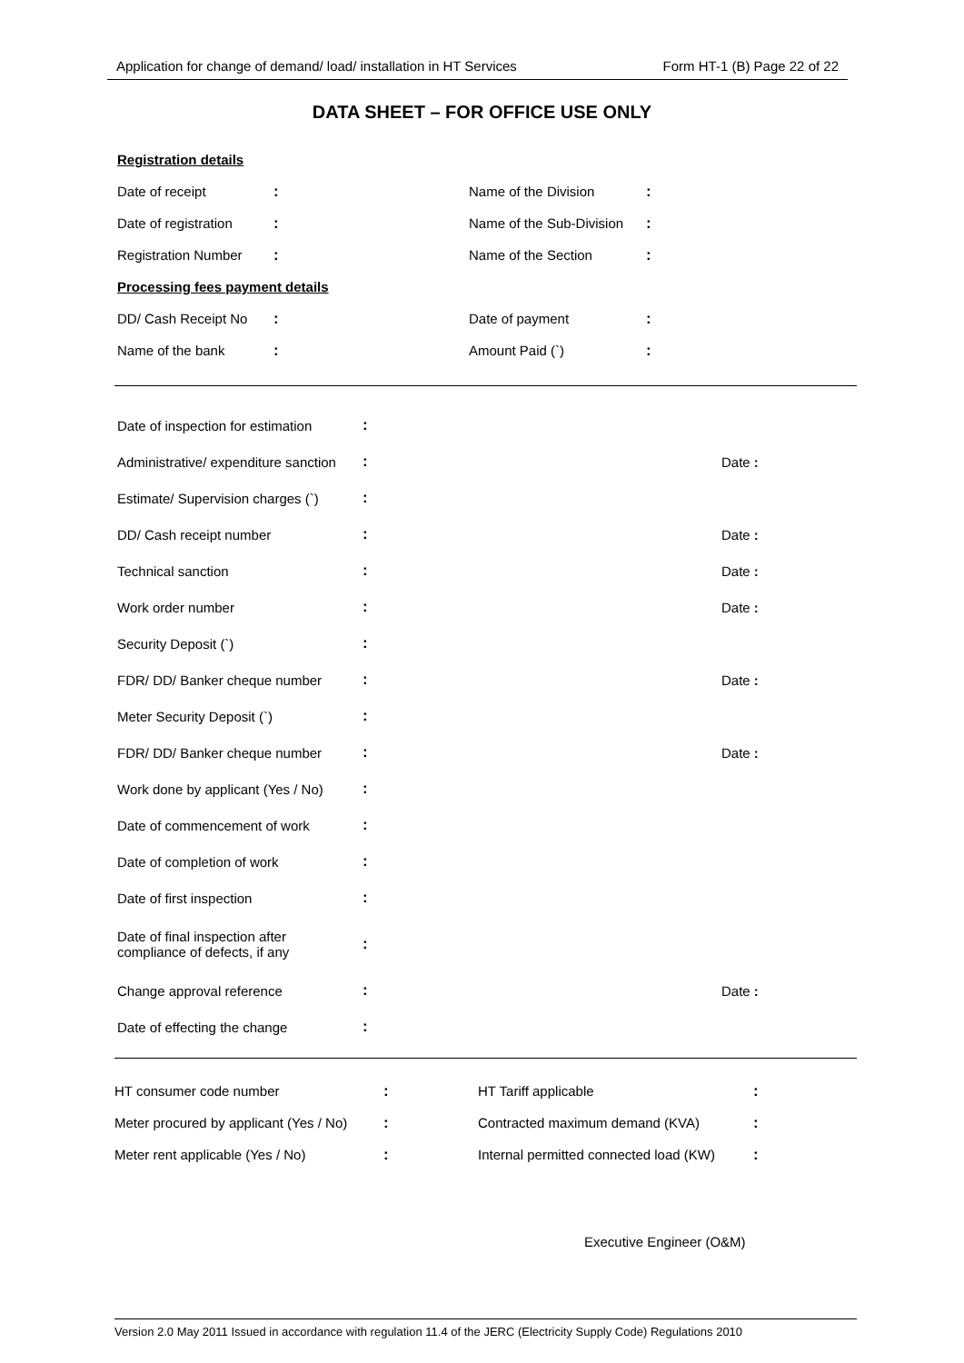Application for change of demand/ load/ installation in HT Services Form HT-1 (B) Page 22 of 22
DATA SHEET – FOR OFFICE USE ONLY
| Registration details | | | |
| Date of receipt | : | Name of the Division | : |
| Date of registration | : | Name of the Sub-Division | : |
| Registration Number | : | Name of the Section | : |
| Processing fees payment details | | | |
| DD/ Cash Receipt No | : | Date of payment | : |
| Name of the bank | : | Amount Paid (`) | : |
| Date of inspection for estimation | : | |
| Administrative/ expenditure sanction | : | Date : |
| Estimate/ Supervision charges (`) | : | |
| DD/ Cash receipt number | : | Date : |
| Technical sanction | : | Date : |
| Work order number | : | Date : |
| Security Deposit (`) | : | |
| FDR/ DD/ Banker cheque number | : | Date : |
| Meter Security Deposit (`) | : | |
| FDR/ DD/ Banker cheque number | : | Date : |
| Work done by applicant (Yes / No) | : | |
| Date of commencement of work | : | |
| Date of completion of work | : | |
| Date of first inspection | : | |
| Date of final inspection after compliance of defects, if any | : | |
| Change approval reference | : | Date : |
| Date of effecting the change | : | |
| HT consumer code number | : | HT Tariff applicable | : |
| Meter procured by applicant (Yes / No) | : | Contracted maximum demand (KVA) | : |
| Meter rent applicable (Yes / No) | : | Internal permitted connected load (KW) | : |
Executive Engineer (O&M)
Version 2.0 May 2011 Issued in accordance with regulation 11.4 of the JERC (Electricity Supply Code) Regulations 2010